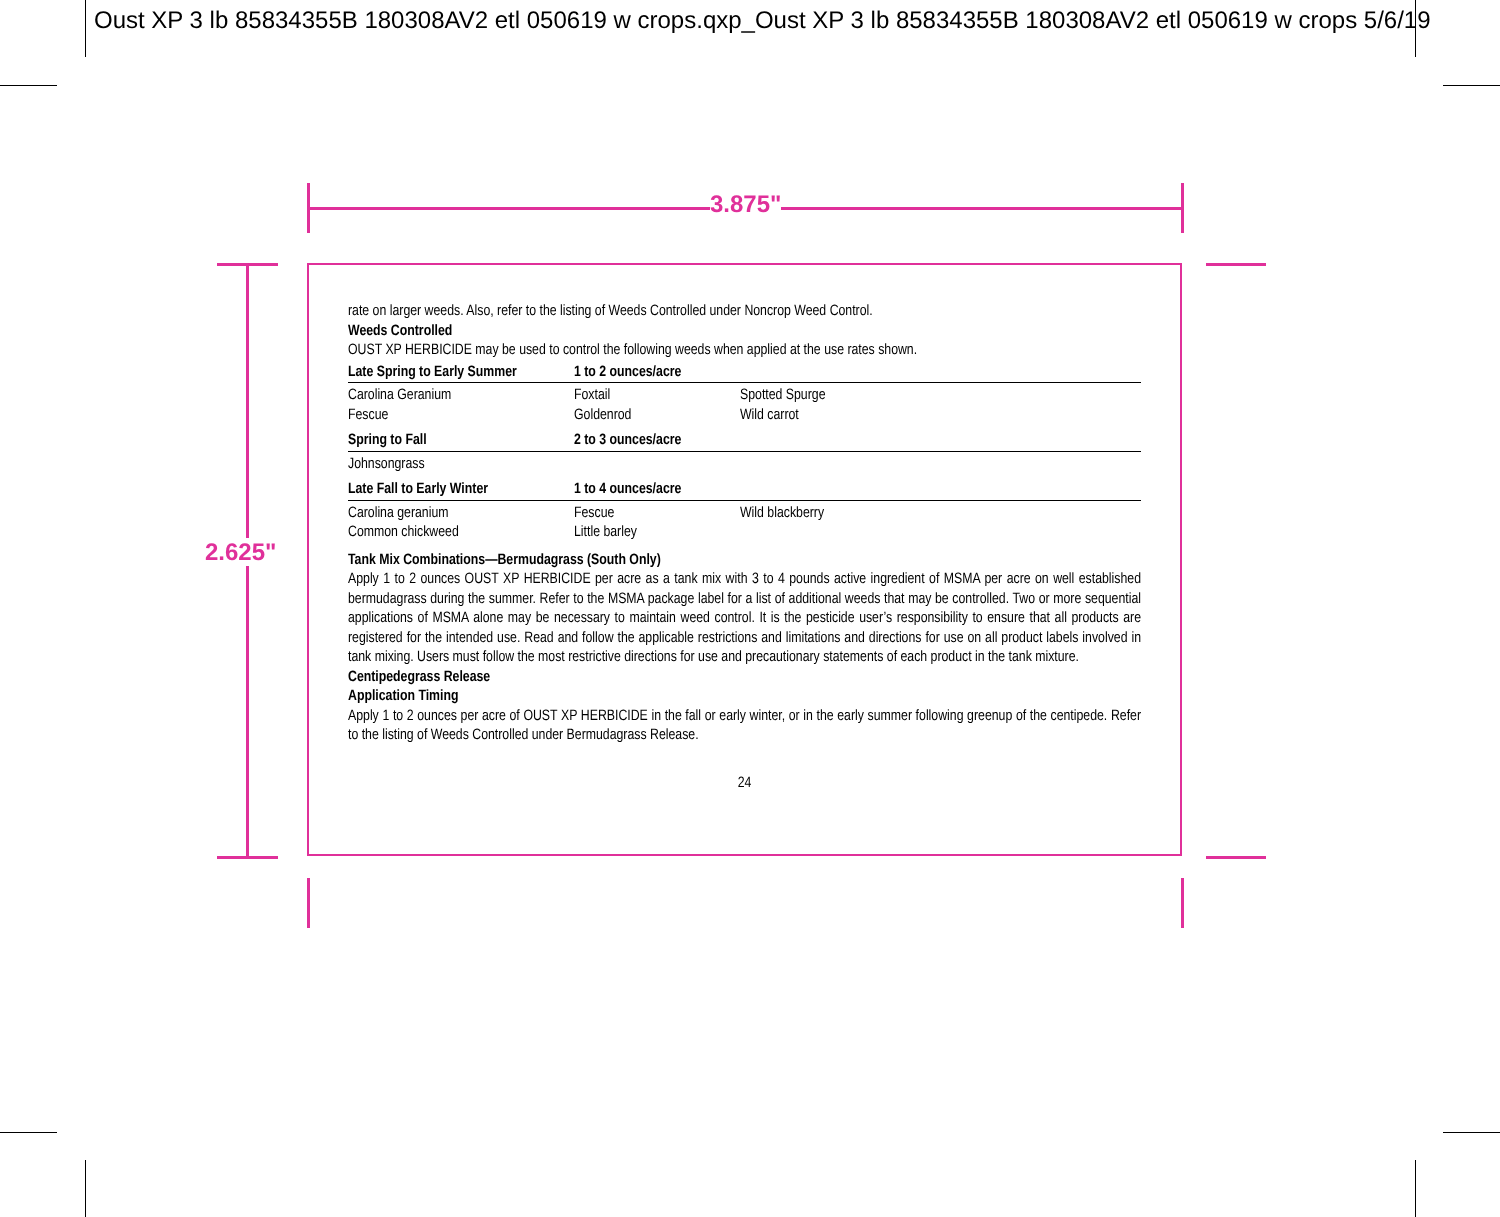Oust XP 3 lb 85834355B 180308AV2 etl 050619 w crops.qxp_Oust XP 3 lb 85834355B 180308AV2 etl 050619 w crops 5/6/19
3.875"
2.625"
rate on larger weeds. Also, refer to the listing of Weeds Controlled under Noncrop Weed Control.
Weeds Controlled
OUST XP HERBICIDE may be used to control the following weeds when applied at the use rates shown.
| Late Spring to Early Summer | 1 to 2 ounces/acre | |
| --- | --- | --- |
| Carolina Geranium Fescue | Foxtail Goldenrod | Spotted Spurge Wild carrot |
| Spring to Fall | 2 to 3 ounces/acre | |
| Johnsongrass | | |
| Late Fall to Early Winter | 1 to 4 ounces/acre | |
| Carolina geranium Common chickweed | Fescue Little barley | Wild blackberry |
Tank Mix Combinations—Bermudagrass (South Only)
Apply 1 to 2 ounces OUST XP HERBICIDE per acre as a tank mix with 3 to 4 pounds active ingredient of MSMA per acre on well established bermudagrass during the summer. Refer to the MSMA package label for a list of additional weeds that may be controlled. Two or more sequential applications of MSMA alone may be necessary to maintain weed control. It is the pesticide user’s responsibility to ensure that all products are registered for the intended use. Read and follow the applicable restrictions and limitations and directions for use on all product labels involved in tank mixing. Users must follow the most restrictive directions for use and precautionary statements of each product in the tank mixture.
Centipedegrass Release
Application Timing
Apply 1 to 2 ounces per acre of OUST XP HERBICIDE in the fall or early winter, or in the early summer following greenup of the centipede. Refer to the listing of Weeds Controlled under Bermudagrass Release.
24